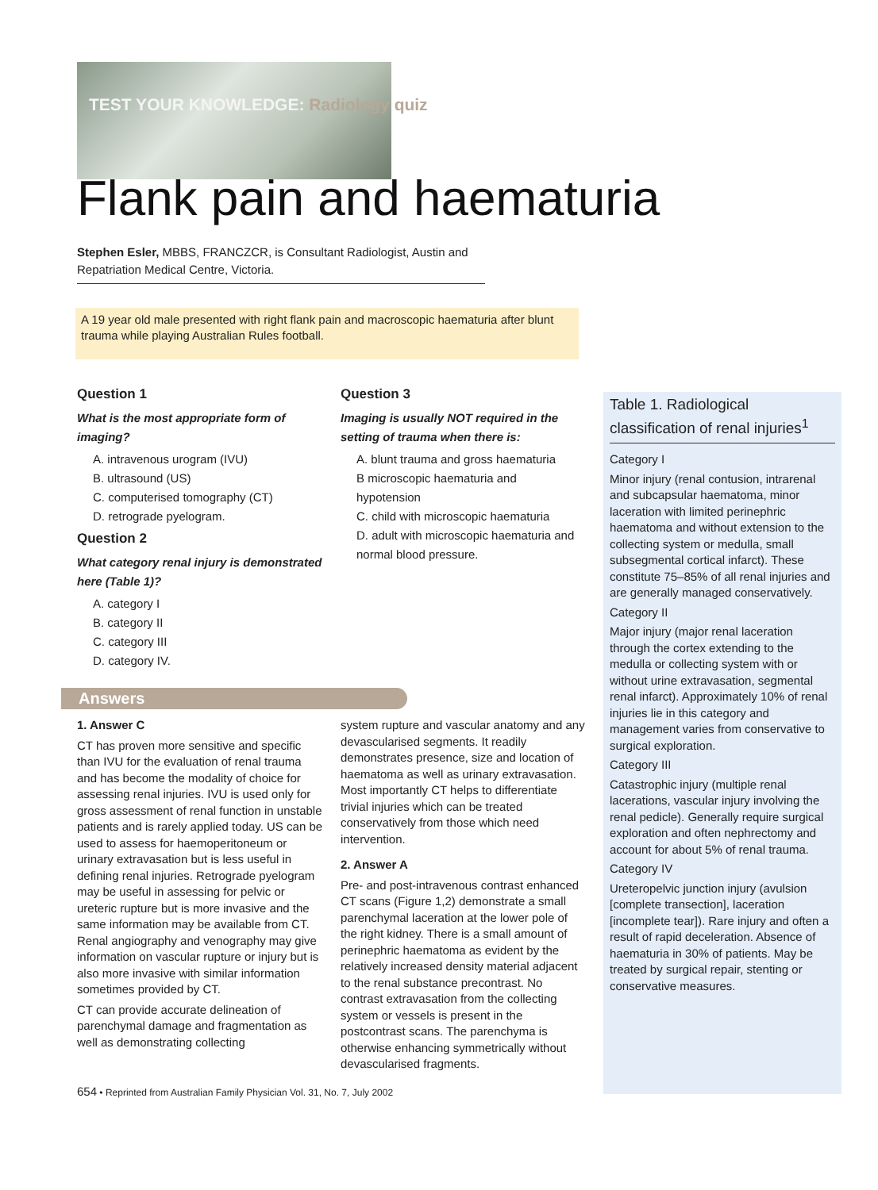TEST YOUR KNOWLEDGE: Radiology quiz
Flank pain and haematuria
Stephen Esler, MBBS, FRANCZCR, is Consultant Radiologist, Austin and Repatriation Medical Centre, Victoria.
A 19 year old male presented with right flank pain and macroscopic haematuria after blunt trauma while playing Australian Rules football.
Question 1
What is the most appropriate form of imaging?
A. intravenous urogram (IVU)
B. ultrasound (US)
C. computerised tomography (CT)
D. retrograde pyelogram.
Question 2
What category renal injury is demonstrated here (Table 1)?
A. category I
B. category II
C. category III
D. category IV.
Question 3
Imaging is usually NOT required in the setting of trauma when there is:
A. blunt trauma and gross haematuria
B microscopic haematuria and hypotension
C. child with microscopic haematuria
D. adult with microscopic haematuria and normal blood pressure.
Table 1. Radiological classification of renal injuries<sup>1</sup>
Category I
Minor injury (renal contusion, intrarenal and subcapsular haematoma, minor laceration with limited perinephric haematoma and without extension to the collecting system or medulla, small subsegmental cortical infarct). These constitute 75–85% of all renal injuries and are generally managed conservatively.
Category II
Major injury (major renal laceration through the cortex extending to the medulla or collecting system with or without urine extravasation, segmental renal infarct). Approximately 10% of renal injuries lie in this category and management varies from conservative to surgical exploration.
Category III
Catastrophic injury (multiple renal lacerations, vascular injury involving the renal pedicle). Generally require surgical exploration and often nephrectomy and account for about 5% of renal trauma.
Category IV
Ureteropelvic junction injury (avulsion [complete transection], laceration [incomplete tear]). Rare injury and often a result of rapid deceleration. Absence of haematuria in 30% of patients. May be treated by surgical repair, stenting or conservative measures.
Answers
1. Answer C
CT has proven more sensitive and specific than IVU for the evaluation of renal trauma and has become the modality of choice for assessing renal injuries. IVU is used only for gross assessment of renal function in unstable patients and is rarely applied today. US can be used to assess for haemoperitoneum or urinary extravasation but is less useful in defining renal injuries. Retrograde pyelogram may be useful in assessing for pelvic or ureteric rupture but is more invasive and the same information may be available from CT. Renal angiography and venography may give information on vascular rupture or injury but is also more invasive with similar information sometimes provided by CT.
CT can provide accurate delineation of parenchymal damage and fragmentation as well as demonstrating collecting
system rupture and vascular anatomy and any devascularised segments. It readily demonstrates presence, size and location of haematoma as well as urinary extravasation. Most importantly CT helps to differentiate trivial injuries which can be treated conservatively from those which need intervention.
2. Answer A
Pre- and post-intravenous contrast enhanced CT scans (Figure 1,2) demonstrate a small parenchymal laceration at the lower pole of the right kidney. There is a small amount of perinephric haematoma as evident by the relatively increased density material adjacent to the renal substance precontrast. No contrast extravasation from the collecting system or vessels is present in the postcontrast scans. The parenchyma is otherwise enhancing symmetrically without devascularised fragments.
654 • Reprinted from Australian Family Physician Vol. 31, No. 7, July 2002